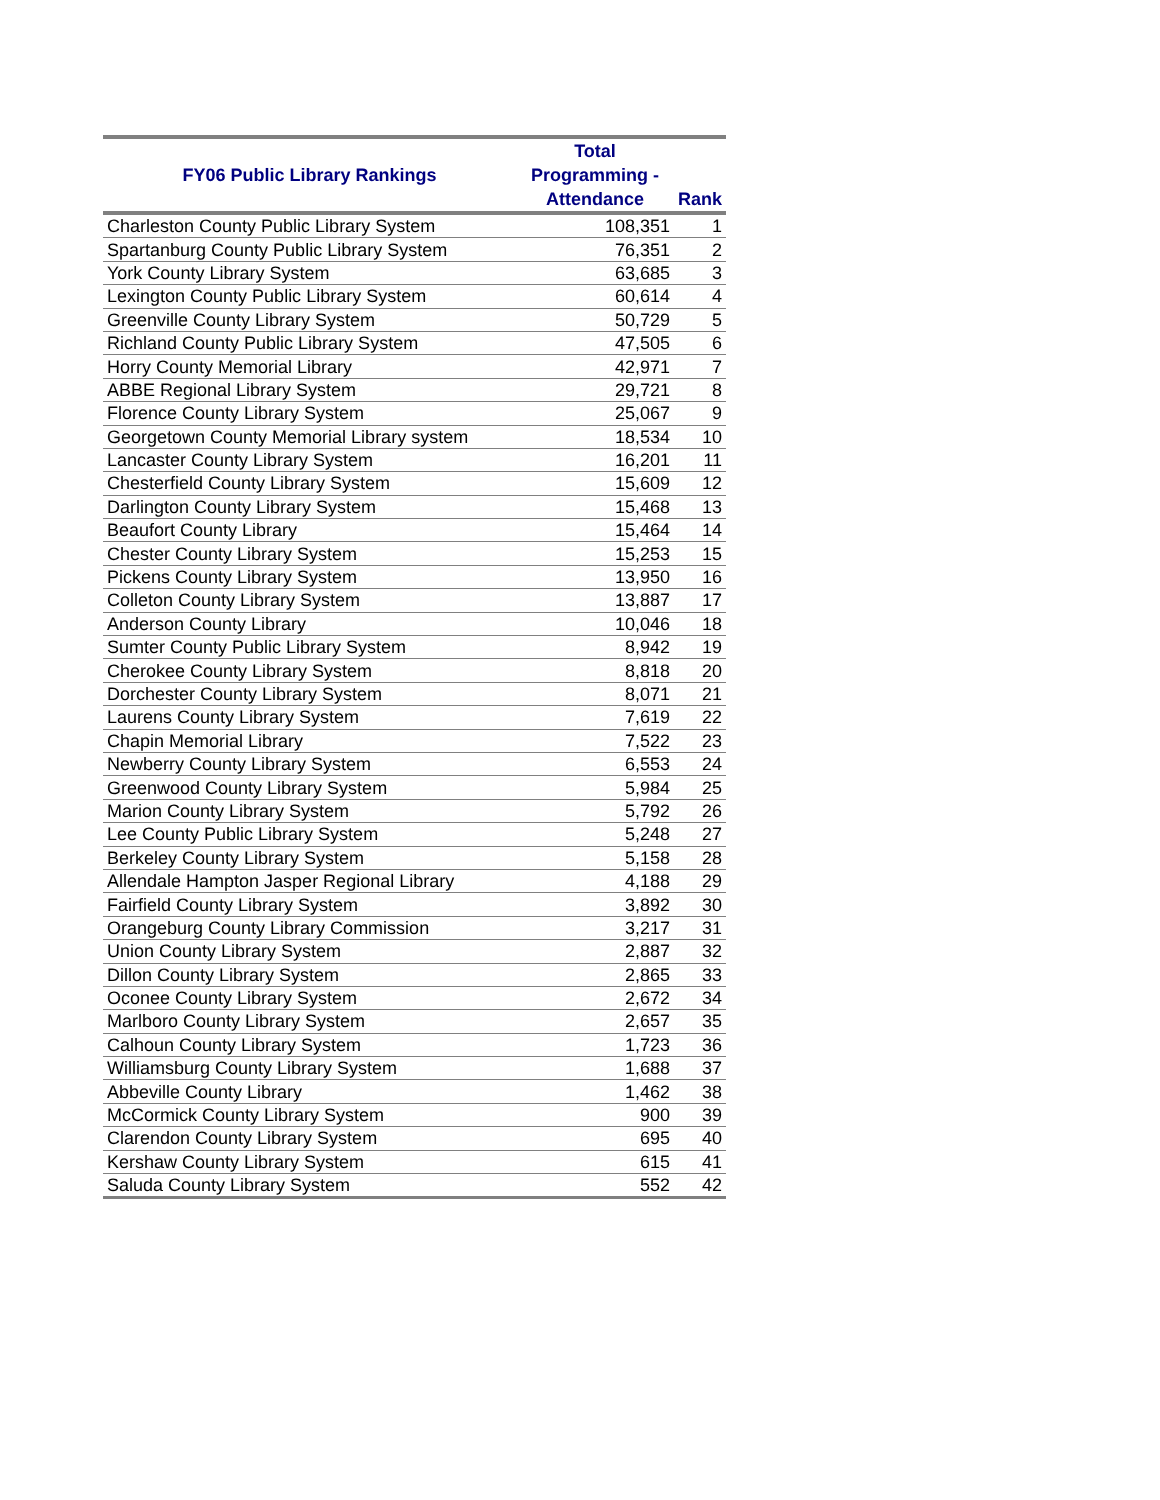| FY06 Public Library Rankings | Total Programming - Attendance | Rank |
| --- | --- | --- |
| Charleston County Public Library System | 108,351 | 1 |
| Spartanburg County Public Library System | 76,351 | 2 |
| York County Library System | 63,685 | 3 |
| Lexington County Public Library System | 60,614 | 4 |
| Greenville County Library System | 50,729 | 5 |
| Richland County Public Library System | 47,505 | 6 |
| Horry County Memorial Library | 42,971 | 7 |
| ABBE Regional Library System | 29,721 | 8 |
| Florence County Library System | 25,067 | 9 |
| Georgetown County Memorial Library system | 18,534 | 10 |
| Lancaster County Library System | 16,201 | 11 |
| Chesterfield County Library System | 15,609 | 12 |
| Darlington County Library System | 15,468 | 13 |
| Beaufort County Library | 15,464 | 14 |
| Chester County Library System | 15,253 | 15 |
| Pickens County Library System | 13,950 | 16 |
| Colleton County Library System | 13,887 | 17 |
| Anderson County Library | 10,046 | 18 |
| Sumter County Public Library System | 8,942 | 19 |
| Cherokee County Library System | 8,818 | 20 |
| Dorchester County Library System | 8,071 | 21 |
| Laurens County Library System | 7,619 | 22 |
| Chapin Memorial Library | 7,522 | 23 |
| Newberry County Library System | 6,553 | 24 |
| Greenwood County Library System | 5,984 | 25 |
| Marion County Library System | 5,792 | 26 |
| Lee County Public Library System | 5,248 | 27 |
| Berkeley County Library System | 5,158 | 28 |
| Allendale Hampton Jasper Regional Library | 4,188 | 29 |
| Fairfield County Library System | 3,892 | 30 |
| Orangeburg County Library Commission | 3,217 | 31 |
| Union County Library System | 2,887 | 32 |
| Dillon County Library System | 2,865 | 33 |
| Oconee County Library System | 2,672 | 34 |
| Marlboro County Library System | 2,657 | 35 |
| Calhoun County Library System | 1,723 | 36 |
| Williamsburg County Library System | 1,688 | 37 |
| Abbeville County Library | 1,462 | 38 |
| McCormick County Library System | 900 | 39 |
| Clarendon County Library System | 695 | 40 |
| Kershaw County Library System | 615 | 41 |
| Saluda County Library System | 552 | 42 |